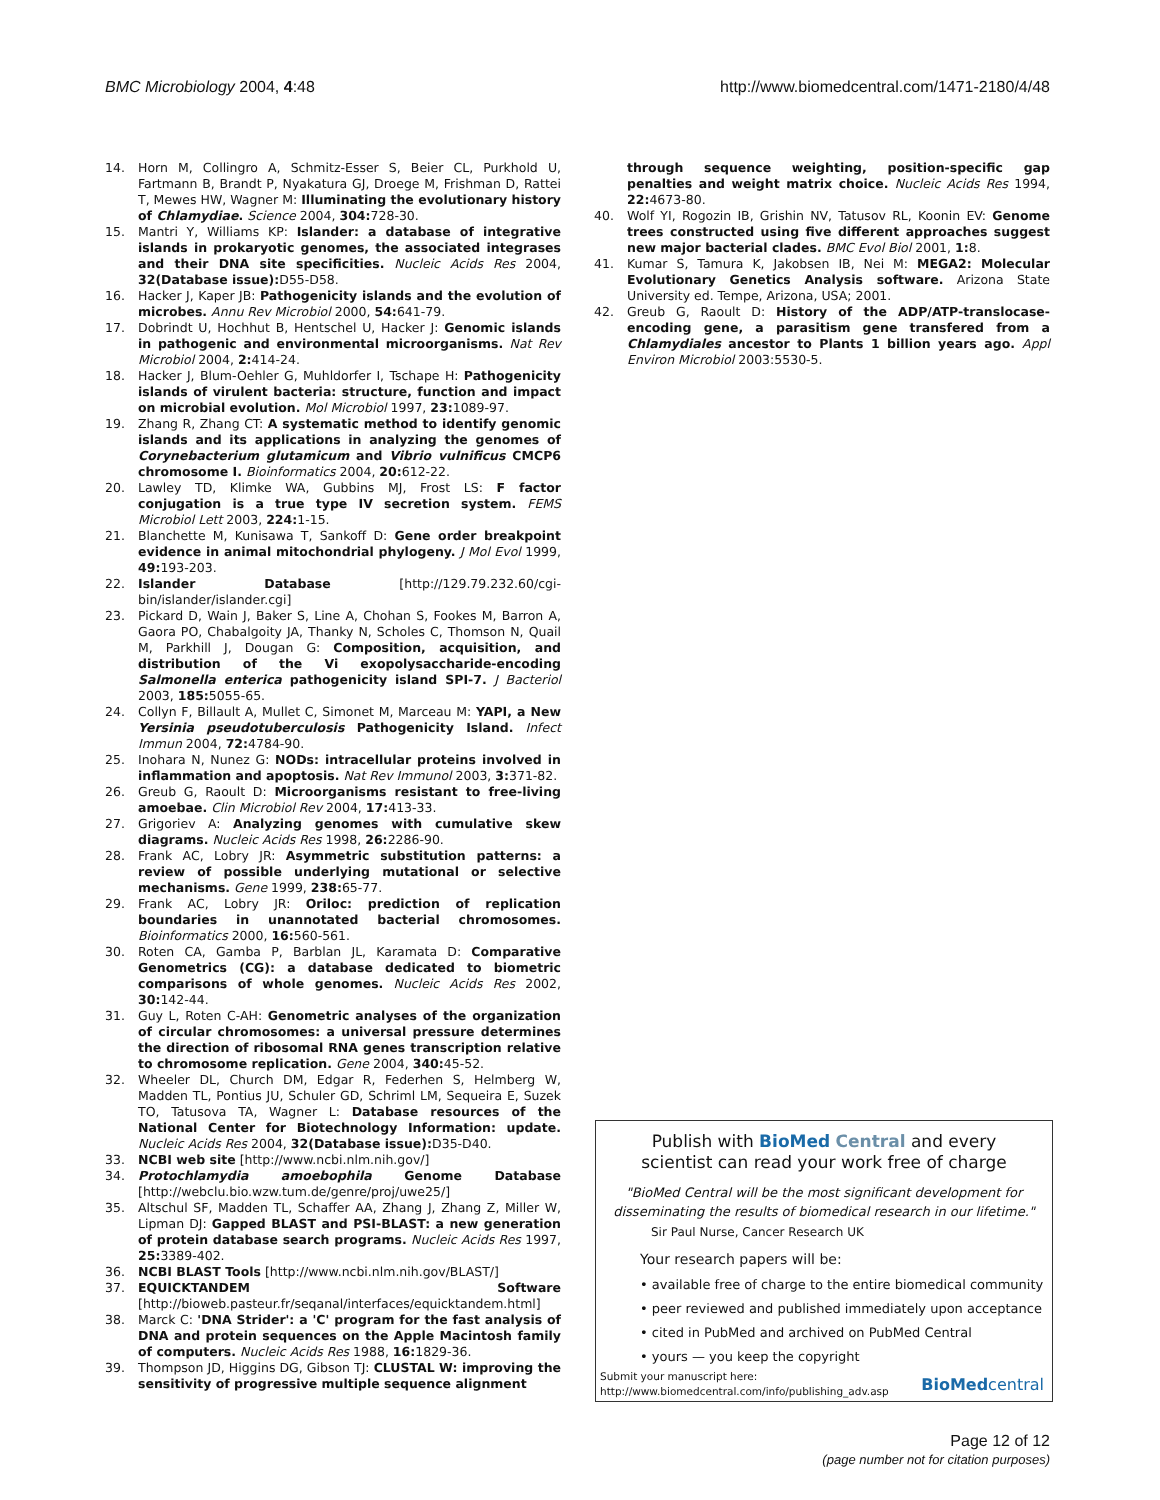BMC Microbiology 2004, 4:48 http://www.biomedcentral.com/1471-2180/4/48
14. Horn M, Collingro A, Schmitz-Esser S, Beier CL, Purkhold U, Fartmann B, Brandt P, Nyakatura GJ, Droege M, Frishman D, Rattei T, Mewes HW, Wagner M: Illuminating the evolutionary history of Chlamydiae. Science 2004, 304: 728-30.
15. Mantri Y, Williams KP: Islander: a database of integrative islands in prokaryotic genomes, the associated integrases and their DNA site specificities. Nucleic Acids Res 2004, 32(Database issue): D55-D58.
16. Hacker J, Kaper JB: Pathogenicity islands and the evolution of microbes. Annu Rev Microbiol 2000, 54: 641-79.
17. Dobrindt U, Hochhut B, Hentschel U, Hacker J: Genomic islands in pathogenic and environmental microorganisms. Nat Rev Microbiol 2004, 2: 414-24.
18. Hacker J, Blum-Oehler G, Muhldorfer I, Tschape H: Pathogenicity islands of virulent bacteria: structure, function and impact on microbial evolution. Mol Microbiol 1997, 23: 1089-97.
19. Zhang R, Zhang CT: A systematic method to identify genomic islands and its applications in analyzing the genomes of Corynebacterium glutamicum and Vibrio vulnificus CMCP6 chromosome I. Bioinformatics 2004, 20: 612-22.
20. Lawley TD, Klimke WA, Gubbins MJ, Frost LS: F factor conjugation is a true type IV secretion system. FEMS Microbiol Lett 2003, 224: 1-15.
21. Blanchette M, Kunisawa T, Sankoff D: Gene order breakpoint evidence in animal mitochondrial phylogeny. J Mol Evol 1999, 49: 193-203.
22. Islander Database [http://129.79.232.60/cgi-bin/islander/islander.cgi]
23. Pickard D, Wain J, Baker S, Line A, Chohan S, Fookes M, Barron A, Gaora PO, Chabalgoity JA, Thanky N, Scholes C, Thomson N, Quail M, Parkhill J, Dougan G: Composition, acquisition, and distribution of the Vi exopolysaccharide-encoding Salmonella enterica pathogenicity island SPI-7. J Bacteriol 2003, 185: 5055-65.
24. Collyn F, Billault A, Mullet C, Simonet M, Marceau M: YAPI, a New Yersinia pseudotuberculosis Pathogenicity Island. Infect Immun 2004, 72: 4784-90.
25. Inohara N, Nunez G: NODs: intracellular proteins involved in inflammation and apoptosis. Nat Rev Immunol 2003, 3: 371-82.
26. Greub G, Raoult D: Microorganisms resistant to free-living amoebae. Clin Microbiol Rev 2004, 17: 413-33.
27. Grigoriev A: Analyzing genomes with cumulative skew diagrams. Nucleic Acids Res 1998, 26: 2286-90.
28. Frank AC, Lobry JR: Asymmetric substitution patterns: a review of possible underlying mutational or selective mechanisms. Gene 1999, 238: 65-77.
29. Frank AC, Lobry JR: Oriloc: prediction of replication boundaries in unannotated bacterial chromosomes. Bioinformatics 2000, 16: 560-561.
30. Roten CA, Gamba P, Barblan JL, Karamata D: Comparative Genometrics (CG): a database dedicated to biometric comparisons of whole genomes. Nucleic Acids Res 2002, 30: 142-44.
31. Guy L, Roten C-AH: Genometric analyses of the organization of circular chromosomes: a universal pressure determines the direction of ribosomal RNA genes transcription relative to chromosome replication. Gene 2004, 340: 45-52.
32. Wheeler DL, Church DM, Edgar R, Federhen S, Helmberg W, Madden TL, Pontius JU, Schuler GD, Schriml LM, Sequeira E, Suzek TO, Tatusova TA, Wagner L: Database resources of the National Center for Biotechnology Information: update. Nucleic Acids Res 2004, 32(Database issue): D35-D40.
33. NCBI web site [http://www.ncbi.nlm.nih.gov/]
34. Protochlamydia amoebophila Genome Database [http://webclu.bio.wzw.tum.de/genre/proj/uwe25/]
35. Altschul SF, Madden TL, Schaffer AA, Zhang J, Zhang Z, Miller W, Lipman DJ: Gapped BLAST and PSI-BLAST: a new generation of protein database search programs. Nucleic Acids Res 1997, 25: 3389-402.
36. NCBI BLAST Tools [http://www.ncbi.nlm.nih.gov/BLAST/]
37. EQUICKTANDEM Software [http://bioweb.pasteur.fr/seqanal/interfaces/equicktandem.html]
38. Marck C: 'DNA Strider': a 'C' program for the fast analysis of DNA and protein sequences on the Apple Macintosh family of computers. Nucleic Acids Res 1988, 16: 1829-36.
39. Thompson JD, Higgins DG, Gibson TJ: CLUSTAL W: improving the sensitivity of progressive multiple sequence alignment
through sequence weighting, position-specific gap penalties and weight matrix choice. Nucleic Acids Res 1994, 22: 4673-80.
40. Wolf YI, Rogozin IB, Grishin NV, Tatusov RL, Koonin EV: Genome trees constructed using five different approaches suggest new major bacterial clades. BMC Evol Biol 2001, 1: 8.
41. Kumar S, Tamura K, Jakobsen IB, Nei M: MEGA2: Molecular Evolutionary Genetics Analysis software. Arizona State University ed. Tempe, Arizona, USA; 2001.
42. Greub G, Raoult D: History of the ADP/ATP-translocase-encoding gene, a parasitism gene transfered from a Chlamydiales ancestor to Plants 1 billion years ago. Appl Environ Microbiol 2003:5530-5.
Publish with BioMed Central and every
scientist can read your work free of charge
"BioMed Central will be the most significant development for
disseminating the results of biomedical research in our lifetime."
Sir Paul Nurse, Cancer Research UK
Your research papers will be:
• available free of charge to the entire biomedical community
• peer reviewed and published immediately upon acceptance
• cited in PubMed and archived on PubMed Central
• yours — you keep the copyright
Submit your manuscript here:
http://www.biomedcentral.com/info/publishing_adv.asp
BioMed central
Page 12 of 12
(page number not for citation purposes)